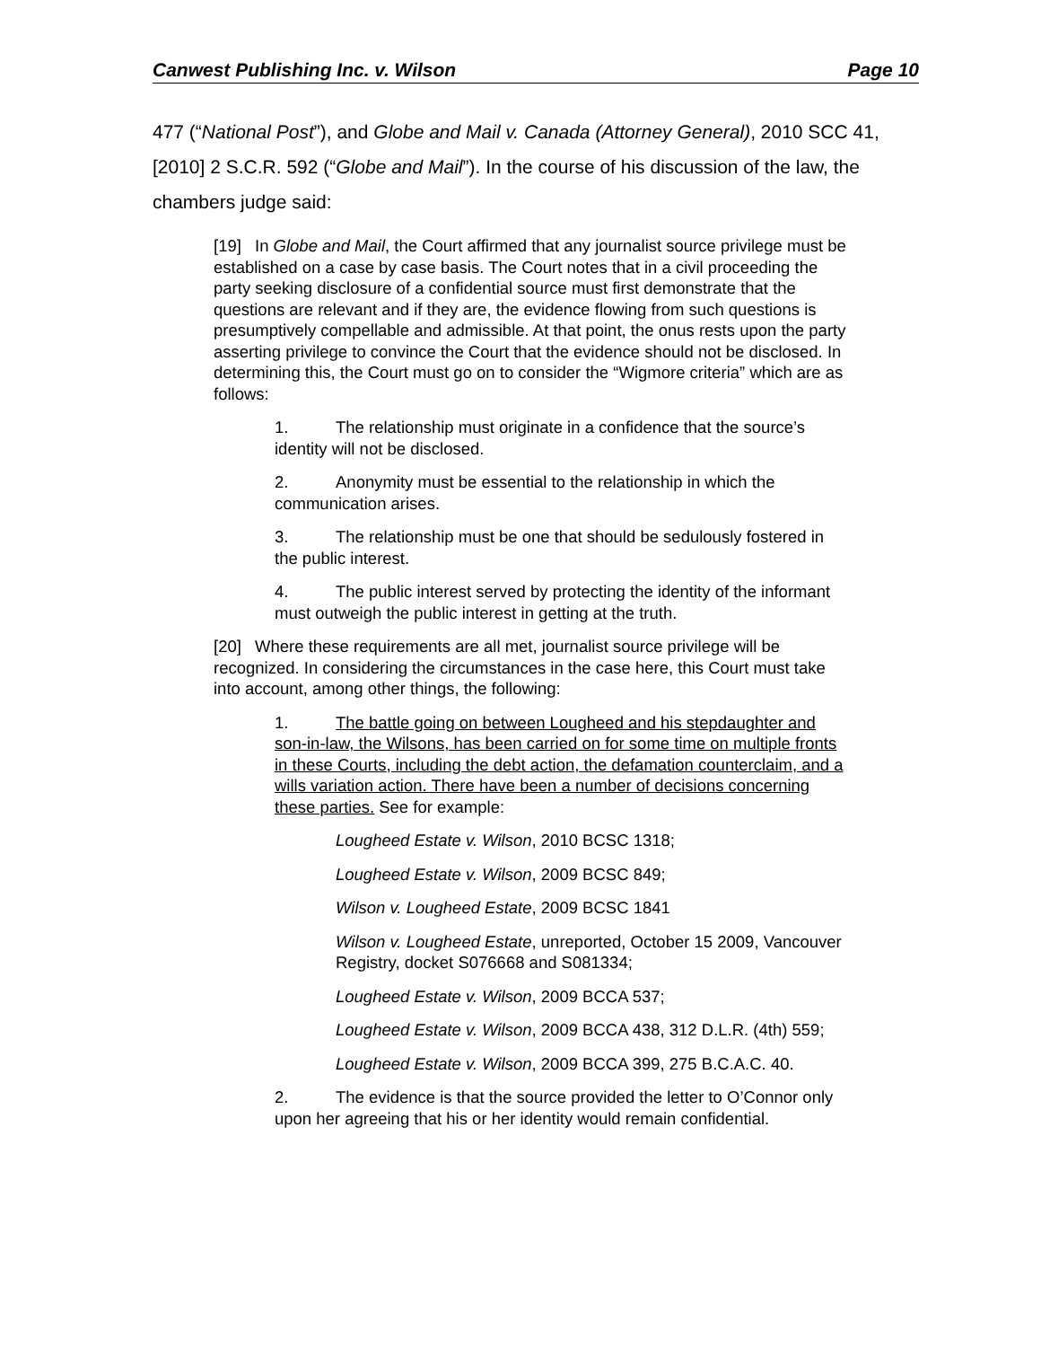Canwest Publishing Inc. v. Wilson Page 10
477 (“National Post”), and Globe and Mail v. Canada (Attorney General), 2010 SCC 41, [2010] 2 S.C.R. 592 (“Globe and Mail”). In the course of his discussion of the law, the chambers judge said:
[19] In Globe and Mail, the Court affirmed that any journalist source privilege must be established on a case by case basis. The Court notes that in a civil proceeding the party seeking disclosure of a confidential source must first demonstrate that the questions are relevant and if they are, the evidence flowing from such questions is presumptively compellable and admissible. At that point, the onus rests upon the party asserting privilege to convince the Court that the evidence should not be disclosed. In determining this, the Court must go on to consider the “Wigmore criteria” which are as follows:
1. The relationship must originate in a confidence that the source’s identity will not be disclosed.
2. Anonymity must be essential to the relationship in which the communication arises.
3. The relationship must be one that should be sedulously fostered in the public interest.
4. The public interest served by protecting the identity of the informant must outweigh the public interest in getting at the truth.
[20] Where these requirements are all met, journalist source privilege will be recognized. In considering the circumstances in the case here, this Court must take into account, among other things, the following:
1. The battle going on between Lougheed and his stepdaughter and son-in-law, the Wilsons, has been carried on for some time on multiple fronts in these Courts, including the debt action, the defamation counterclaim, and a wills variation action. There have been a number of decisions concerning these parties. See for example:
Lougheed Estate v. Wilson, 2010 BCSC 1318;
Lougheed Estate v. Wilson, 2009 BCSC 849;
Wilson v. Lougheed Estate, 2009 BCSC 1841
Wilson v. Lougheed Estate, unreported, October 15 2009, Vancouver Registry, docket S076668 and S081334;
Lougheed Estate v. Wilson, 2009 BCCA 537;
Lougheed Estate v. Wilson, 2009 BCCA 438, 312 D.L.R. (4th) 559;
Lougheed Estate v. Wilson, 2009 BCCA 399, 275 B.C.A.C. 40.
2. The evidence is that the source provided the letter to O’Connor only upon her agreeing that his or her identity would remain confidential.